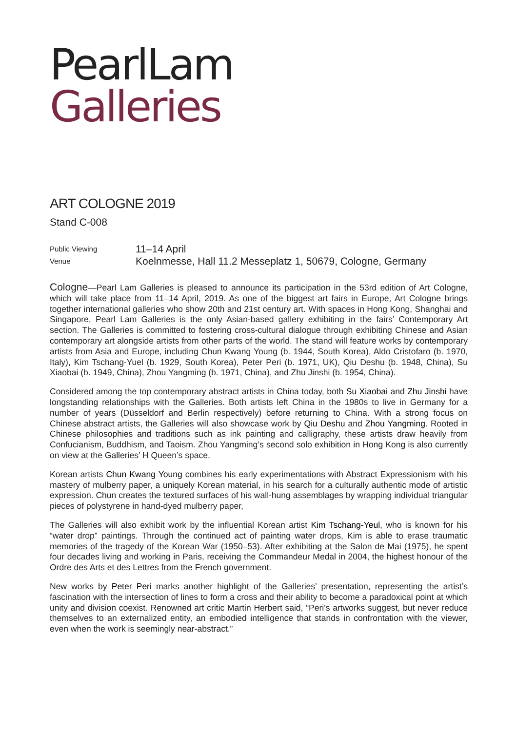PearlLam
Galleries
ART COLOGNE 2019
Stand C-008
Public Viewing
11–14 April
Venue
Koelnmesse, Hall 11.2 Messeplatz 1, 50679, Cologne, Germany
Cologne—Pearl Lam Galleries is pleased to announce its participation in the 53rd edition of Art Cologne, which will take place from 11–14 April, 2019. As one of the biggest art fairs in Europe, Art Cologne brings together international galleries who show 20th and 21st century art. With spaces in Hong Kong, Shanghai and Singapore, Pearl Lam Galleries is the only Asian-based gallery exhibiting in the fairs’ Contemporary Art section. The Galleries is committed to fostering cross-cultural dialogue through exhibiting Chinese and Asian contemporary art alongside artists from other parts of the world. The stand will feature works by contemporary artists from Asia and Europe, including Chun Kwang Young (b. 1944, South Korea), Aldo Cristofaro (b. 1970, Italy), Kim Tschang-Yuel (b. 1929, South Korea), Peter Peri (b. 1971, UK), Qiu Deshu (b. 1948, China), Su Xiaobai (b. 1949, China), Zhou Yangming (b. 1971, China), and Zhu Jinshi (b. 1954, China).
Considered among the top contemporary abstract artists in China today, both Su Xiaobai and Zhu Jinshi have longstanding relationships with the Galleries. Both artists left China in the 1980s to live in Germany for a number of years (Düsseldorf and Berlin respectively) before returning to China. With a strong focus on Chinese abstract artists, the Galleries will also showcase work by Qiu Deshu and Zhou Yangming. Rooted in Chinese philosophies and traditions such as ink painting and calligraphy, these artists draw heavily from Confucianism, Buddhism, and Taoism. Zhou Yangming’s second solo exhibition in Hong Kong is also currently on view at the Galleries’ H Queen’s space.
Korean artists Chun Kwang Young combines his early experimentations with Abstract Expressionism with his mastery of mulberry paper, a uniquely Korean material, in his search for a culturally authentic mode of artistic expression. Chun creates the textured surfaces of his wall-hung assemblages by wrapping individual triangular pieces of polystyrene in hand-dyed mulberry paper,
The Galleries will also exhibit work by the influential Korean artist Kim Tschang-Yeul, who is known for his “water drop” paintings. Through the continued act of painting water drops, Kim is able to erase traumatic memories of the tragedy of the Korean War (1950–53). After exhibiting at the Salon de Mai (1975), he spent four decades living and working in Paris, receiving the Commandeur Medal in 2004, the highest honour of the Ordre des Arts et des Lettres from the French government.
New works by Peter Peri marks another highlight of the Galleries’ presentation, representing the artist’s fascination with the intersection of lines to form a cross and their ability to become a paradoxical point at which unity and division coexist. Renowned art critic Martin Herbert said, “Peri’s artworks suggest, but never reduce themselves to an externalized entity, an embodied intelligence that stands in confrontation with the viewer, even when the work is seemingly near-abstract.”